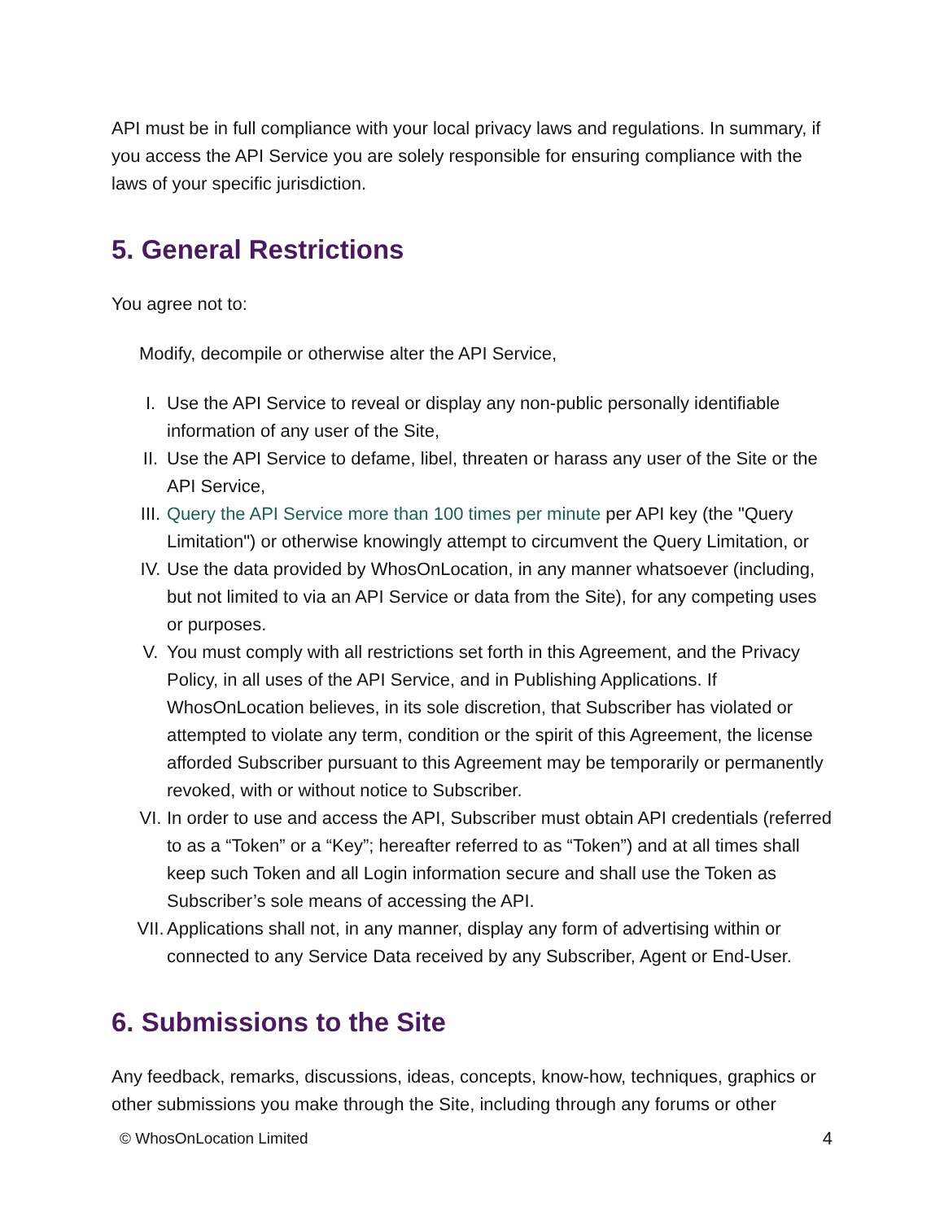API must be in full compliance with your local privacy laws and regulations. In summary, if you access the API Service you are solely responsible for ensuring compliance with the laws of your specific jurisdiction.
5. General Restrictions
You agree not to:
Modify, decompile or otherwise alter the API Service,
I. Use the API Service to reveal or display any non-public personally identifiable information of any user of the Site,
II. Use the API Service to defame, libel, threaten or harass any user of the Site or the API Service,
III. Query the API Service more than 100 times per minute per API key (the "Query Limitation") or otherwise knowingly attempt to circumvent the Query Limitation, or
IV. Use the data provided by WhosOnLocation, in any manner whatsoever (including, but not limited to via an API Service or data from the Site), for any competing uses or purposes.
V. You must comply with all restrictions set forth in this Agreement, and the Privacy Policy, in all uses of the API Service, and in Publishing Applications. If WhosOnLocation believes, in its sole discretion, that Subscriber has violated or attempted to violate any term, condition or the spirit of this Agreement, the license afforded Subscriber pursuant to this Agreement may be temporarily or permanently revoked, with or without notice to Subscriber.
VI. In order to use and access the API, Subscriber must obtain API credentials (referred to as a “Token” or a “Key”; hereafter referred to as “Token”) and at all times shall keep such Token and all Login information secure and shall use the Token as Subscriber’s sole means of accessing the API.
VII. Applications shall not, in any manner, display any form of advertising within or connected to any Service Data received by any Subscriber, Agent or End-User.
6. Submissions to the Site
Any feedback, remarks, discussions, ideas, concepts, know-how, techniques, graphics or other submissions you make through the Site, including through any forums or other
© WhosOnLocation Limited 4